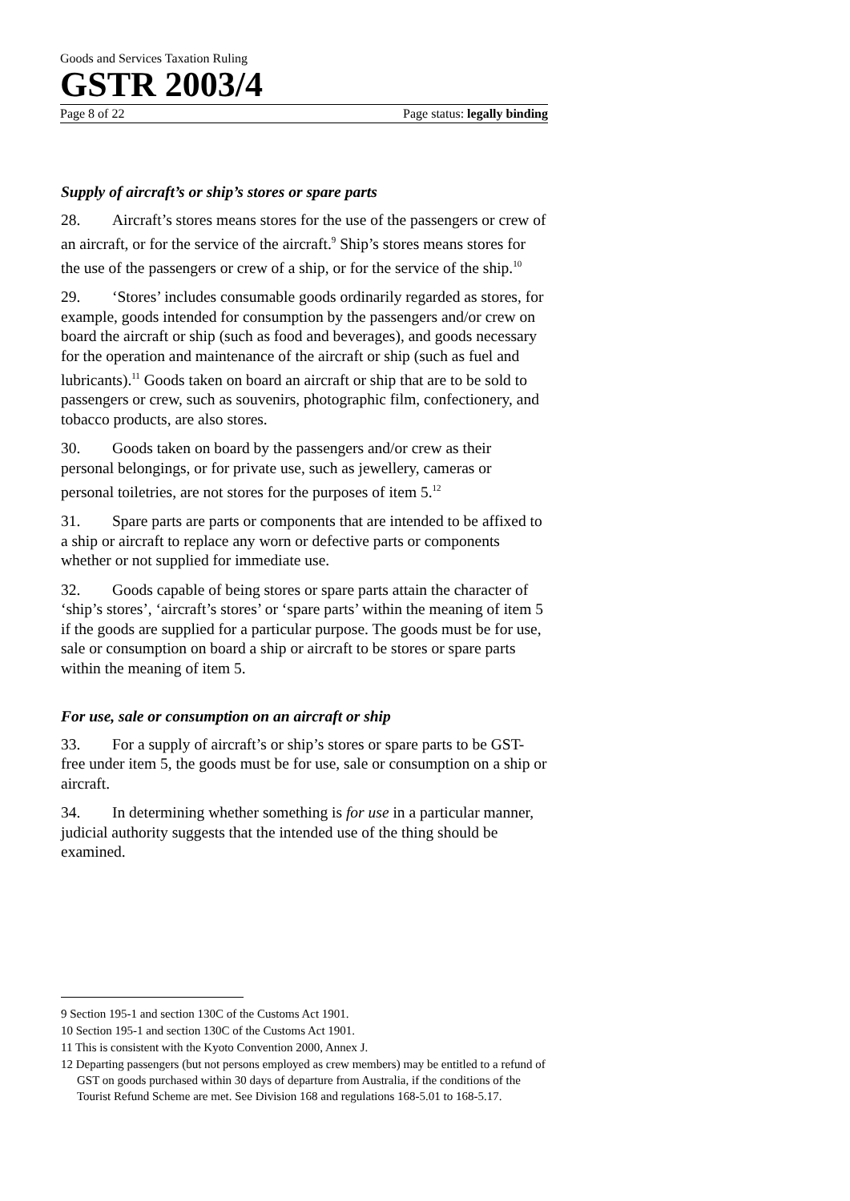Goods and Services Taxation Ruling
GSTR 2003/4
Page 8 of 22 Page status: legally binding
Supply of aircraft’s or ship’s stores or spare parts
28. Aircraft’s stores means stores for the use of the passengers or crew of an aircraft, or for the service of the aircraft.<sup>9</sup> Ship’s stores means stores for the use of the passengers or crew of a ship, or for the service of the ship.<sup>10</sup>
29. ‘Stores’ includes consumable goods ordinarily regarded as stores, for example, goods intended for consumption by the passengers and/or crew on board the aircraft or ship (such as food and beverages), and goods necessary for the operation and maintenance of the aircraft or ship (such as fuel and lubricants).<sup>11</sup> Goods taken on board an aircraft or ship that are to be sold to passengers or crew, such as souvenirs, photographic film, confectionery, and tobacco products, are also stores.
30. Goods taken on board by the passengers and/or crew as their personal belongings, or for private use, such as jewellery, cameras or personal toiletries, are not stores for the purposes of item 5.<sup>12</sup>
31. Spare parts are parts or components that are intended to be affixed to a ship or aircraft to replace any worn or defective parts or components whether or not supplied for immediate use.
32. Goods capable of being stores or spare parts attain the character of ‘ship’s stores’, ‘aircraft’s stores’ or ‘spare parts’ within the meaning of item 5 if the goods are supplied for a particular purpose. The goods must be for use, sale or consumption on board a ship or aircraft to be stores or spare parts within the meaning of item 5.
For use, sale or consumption on an aircraft or ship
33. For a supply of aircraft’s or ship’s stores or spare parts to be GST-free under item 5, the goods must be for use, sale or consumption on a ship or aircraft.
34. In determining whether something is for use in a particular manner, judicial authority suggests that the intended use of the thing should be examined.
9 Section 195-1 and section 130C of the Customs Act 1901.
10 Section 195-1 and section 130C of the Customs Act 1901.
11 This is consistent with the Kyoto Convention 2000, Annex J.
12 Departing passengers (but not persons employed as crew members) may be entitled to a refund of GST on goods purchased within 30 days of departure from Australia, if the conditions of the Tourist Refund Scheme are met. See Division 168 and regulations 168-5.01 to 168-5.17.